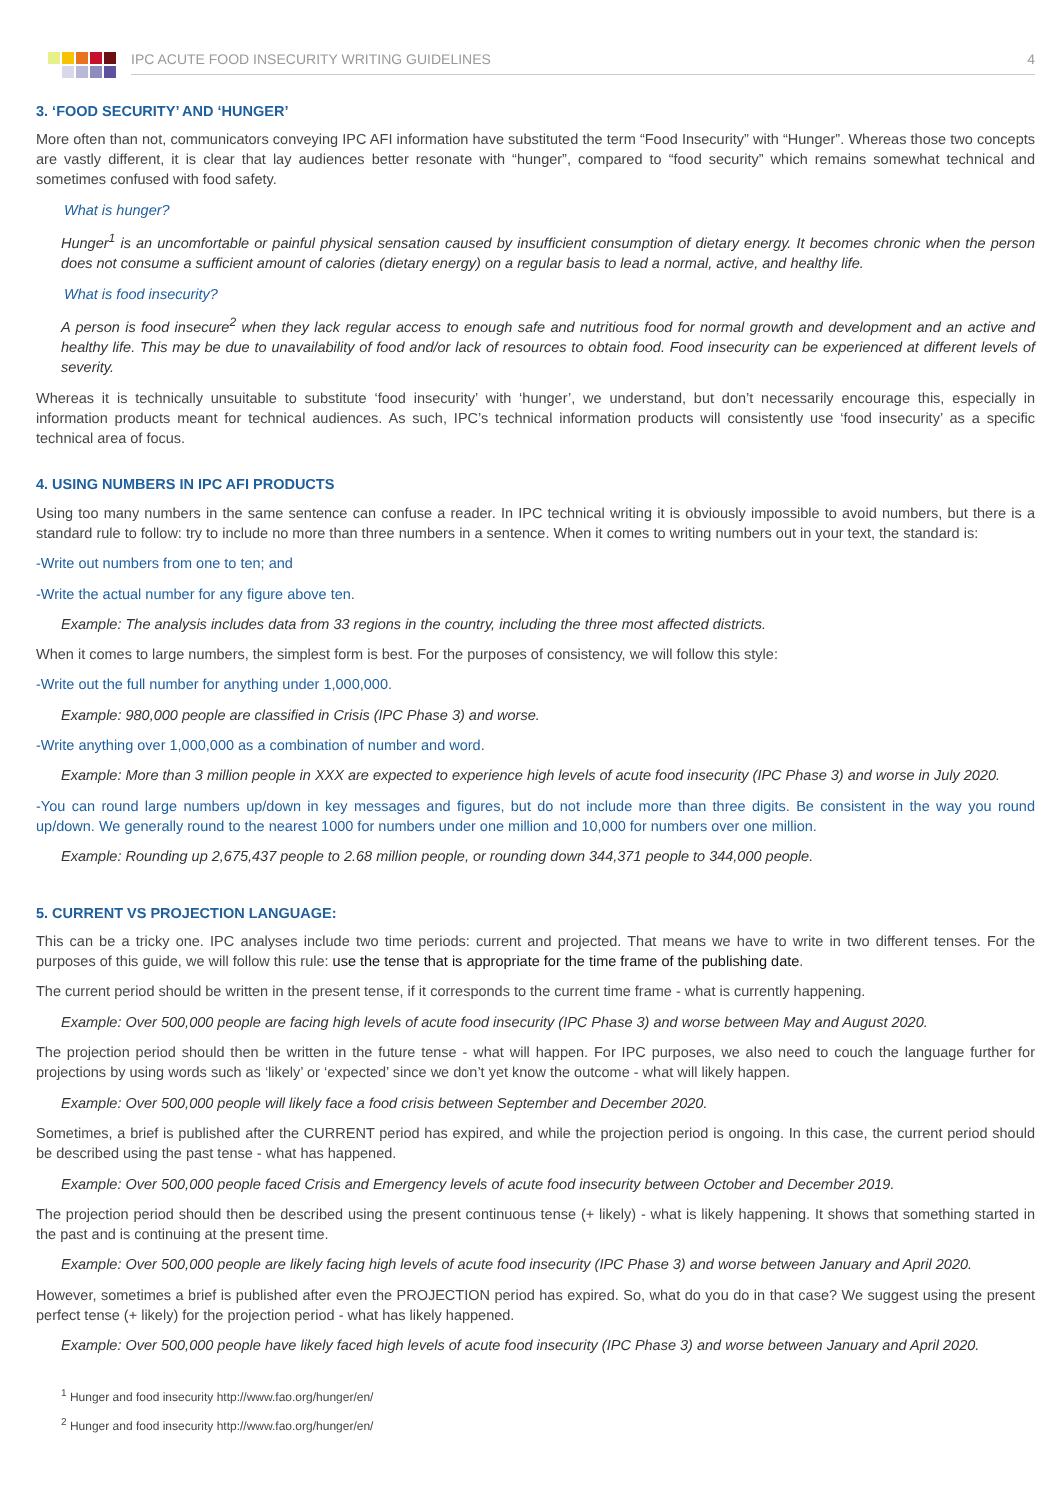IPC ACUTE FOOD INSECURITY WRITING GUIDELINES 4
3. ‘FOOD SECURITY’ AND ‘HUNGER’
More often than not, communicators conveying IPC AFI information have substituted the term “Food Insecurity” with “Hunger”. Whereas those two concepts are vastly different, it is clear that lay audiences better resonate with “hunger”, compared to “food security” which remains somewhat technical and sometimes confused with food safety.
What is hunger?
Hunger<sup>1</sup> is an uncomfortable or painful physical sensation caused by insufficient consumption of dietary energy. It becomes chronic when the person does not consume a sufficient amount of calories (dietary energy) on a regular basis to lead a normal, active, and healthy life.
What is food insecurity?
A person is food insecure<sup>2</sup> when they lack regular access to enough safe and nutritious food for normal growth and development and an active and healthy life. This may be due to unavailability of food and/or lack of resources to obtain food. Food insecurity can be experienced at different levels of severity.
Whereas it is technically unsuitable to substitute ‘food insecurity’ with ‘hunger’, we understand, but don’t necessarily encourage this, especially in information products meant for technical audiences. As such, IPC’s technical information products will consistently use ‘food insecurity’ as a specific technical area of focus.
4. USING NUMBERS IN IPC AFI PRODUCTS
Using too many numbers in the same sentence can confuse a reader. In IPC technical writing it is obviously impossible to avoid numbers, but there is a standard rule to follow: try to include no more than three numbers in a sentence. When it comes to writing numbers out in your text, the standard is:
-Write out numbers from one to ten; and
-Write the actual number for any figure above ten.
Example: The analysis includes data from 33 regions in the country, including the three most affected districts.
When it comes to large numbers, the simplest form is best. For the purposes of consistency, we will follow this style:
-Write out the full number for anything under 1,000,000.
Example: 980,000 people are classified in Crisis (IPC Phase 3) and worse.
-Write anything over 1,000,000 as a combination of number and word.
Example: More than 3 million people in XXX are expected to experience high levels of acute food insecurity (IPC Phase 3) and worse in July 2020.
-You can round large numbers up/down in key messages and figures, but do not include more than three digits. Be consistent in the way you round up/down. We generally round to the nearest 1000 for numbers under one million and 10,000 for numbers over one million.
Example: Rounding up 2,675,437 people to 2.68 million people, or rounding down 344,371 people to 344,000 people.
5. CURRENT VS PROJECTION LANGUAGE:
This can be a tricky one. IPC analyses include two time periods: current and projected. That means we have to write in two different tenses. For the purposes of this guide, we will follow this rule: use the tense that is appropriate for the time frame of the publishing date.
The current period should be written in the present tense, if it corresponds to the current time frame - what is currently happening.
Example: Over 500,000 people are facing high levels of acute food insecurity (IPC Phase 3) and worse between May and August 2020.
The projection period should then be written in the future tense - what will happen. For IPC purposes, we also need to couch the language further for projections by using words such as ‘likely’ or ‘expected’ since we don’t yet know the outcome - what will likely happen.
Example: Over 500,000 people will likely face a food crisis between September and December 2020.
Sometimes, a brief is published after the CURRENT period has expired, and while the projection period is ongoing. In this case, the current period should be described using the past tense - what has happened.
Example: Over 500,000 people faced Crisis and Emergency levels of acute food insecurity between October and December 2019.
The projection period should then be described using the present continuous tense (+ likely) - what is likely happening. It shows that something started in the past and is continuing at the present time.
Example: Over 500,000 people are likely facing high levels of acute food insecurity (IPC Phase 3) and worse between January and April 2020.
However, sometimes a brief is published after even the PROJECTION period has expired. So, what do you do in that case? We suggest using the present perfect tense (+ likely) for the projection period - what has likely happened.
Example: Over 500,000 people have likely faced high levels of acute food insecurity (IPC Phase 3) and worse between January and April 2020.
<sup>1</sup> Hunger and food insecurity http://www.fao.org/hunger/en/
<sup>2</sup> Hunger and food insecurity http://www.fao.org/hunger/en/